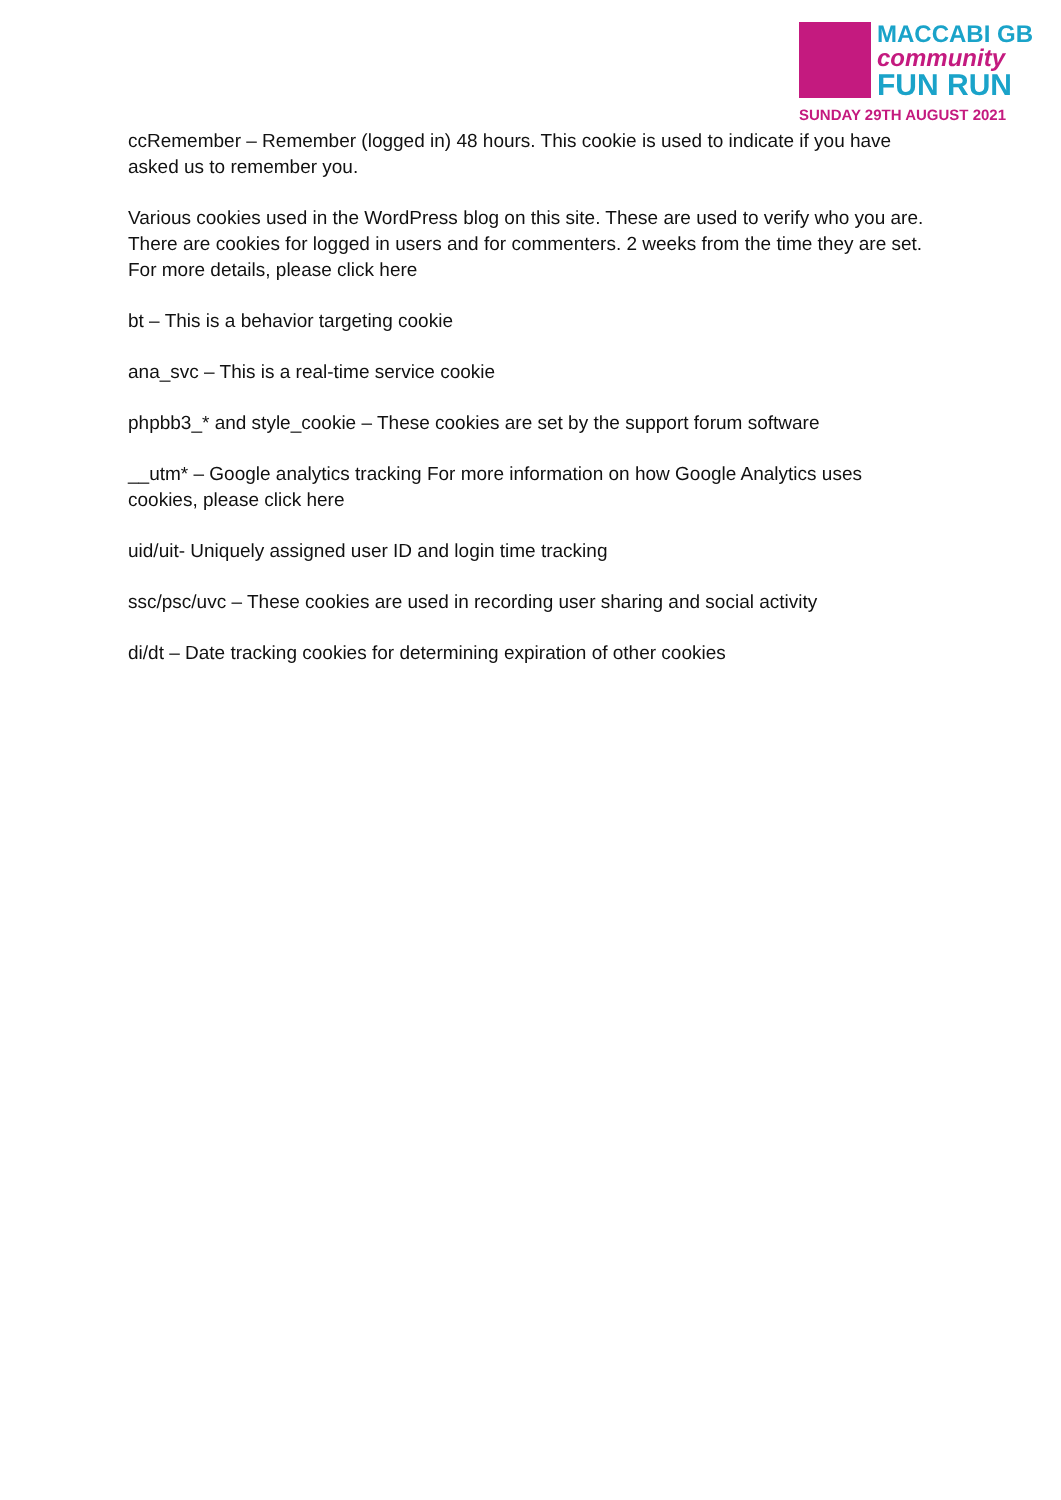MACCABI GB
community
FUN RUN
SUNDAY 29TH AUGUST 2021
ccRemember – Remember (logged in) 48 hours. This cookie is used to indicate if you have asked us to remember you.
Various cookies used in the WordPress blog on this site. These are used to verify who you are. There are cookies for logged in users and for commenters. 2 weeks from the time they are set. For more details, please click here
bt – This is a behavior targeting cookie
ana_svc – This is a real-time service cookie
phpbb3_* and style_cookie – These cookies are set by the support forum software
__utm* – Google analytics tracking For more information on how Google Analytics uses cookies, please click here
uid/uit- Uniquely assigned user ID and login time tracking
ssc/psc/uvc – These cookies are used in recording user sharing and social activity
di/dt – Date tracking cookies for determining expiration of other cookies